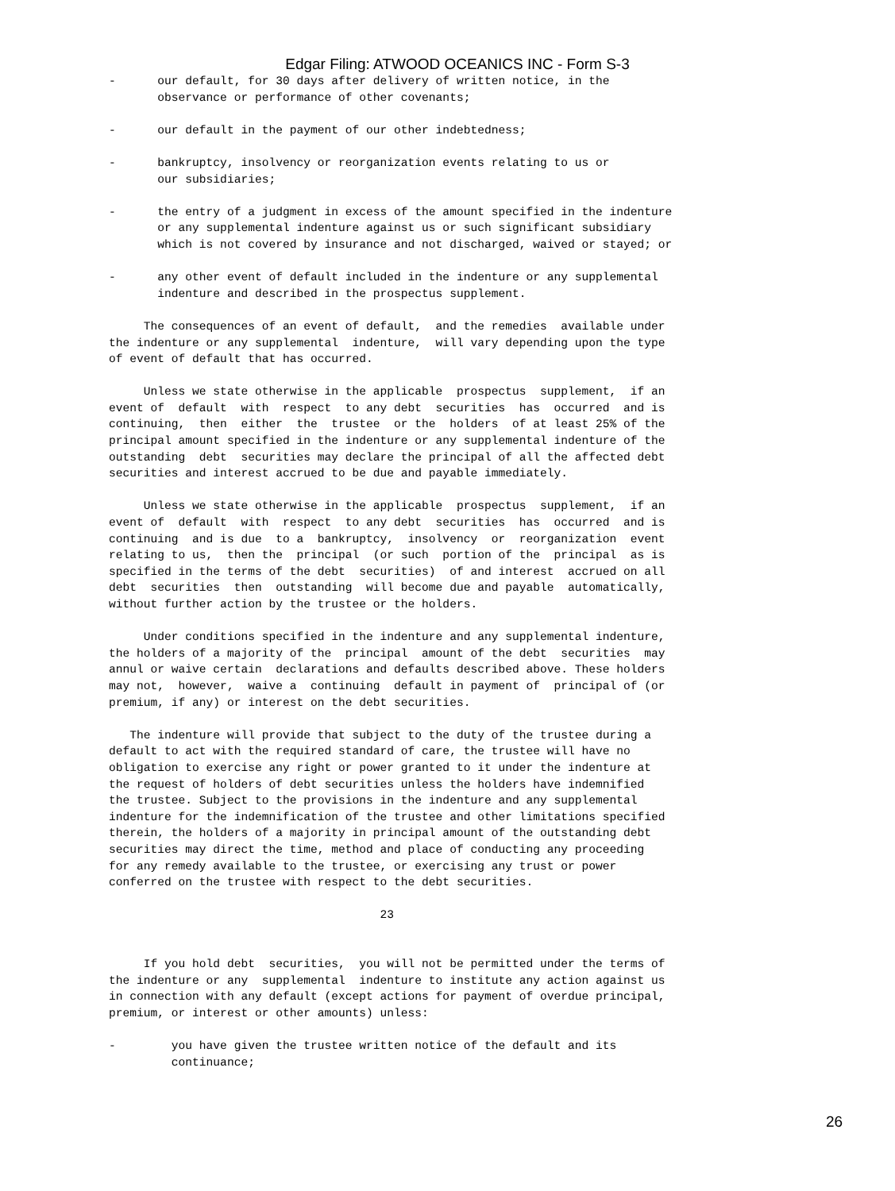Edgar Filing: ATWOOD OCEANICS INC - Form S-3
-      our default, for 30 days after delivery of written notice, in the
       observance or performance of other covenants;

-      our default in the payment of our other indebtedness;

-      bankruptcy, insolvency or reorganization events relating to us or
       our subsidiaries;

-      the entry of a judgment in excess of the amount specified in the indenture
       or any supplemental indenture against us or such significant subsidiary
       which is not covered by insurance and not discharged, waived or stayed; or

-      any other event of default included in the indenture or any supplemental
       indenture and described in the prospectus supplement.

     The consequences of an event of default,  and the remedies  available under
the indenture or any supplemental  indenture,  will vary depending upon the type
of event of default that has occurred.

     Unless we state otherwise in the applicable  prospectus  supplement,  if an
event of  default  with  respect  to any debt  securities  has  occurred  and is
continuing,  then  either  the  trustee  or the  holders  of at least 25% of the
principal amount specified in the indenture or any supplemental indenture of the
outstanding  debt  securities may declare the principal of all the affected debt
securities and interest accrued to be due and payable immediately.

     Unless we state otherwise in the applicable  prospectus  supplement,  if an
event of  default  with  respect  to any debt  securities  has  occurred  and is
continuing  and is due  to a  bankruptcy,  insolvency  or  reorganization  event
relating to us,  then the  principal  (or such  portion of the  principal  as is
specified in the terms of the debt  securities)  of and interest  accrued on all
debt  securities  then  outstanding  will become due and payable  automatically,
without further action by the trustee or the holders.

     Under conditions specified in the indenture and any supplemental indenture,
the holders of a majority of the  principal  amount of the debt  securities  may
annul or waive certain  declarations and defaults described above. These holders
may not,  however,  waive a  continuing  default in payment of  principal of (or
premium, if any) or interest on the debt securities.

   The indenture will provide that subject to the duty of the trustee during a
default to act with the required standard of care, the trustee will have no
obligation to exercise any right or power granted to it under the indenture at
the request of holders of debt securities unless the holders have indemnified
the trustee. Subject to the provisions in the indenture and any supplemental
indenture for the indemnification of the trustee and other limitations specified
therein, the holders of a majority in principal amount of the outstanding debt
securities may direct the time, method and place of conducting any proceeding
for any remedy available to the trustee, or exercising any trust or power
conferred on the trustee with respect to the debt securities.

                                       23


     If you hold debt  securities,  you will not be permitted under the terms of
the indenture or any  supplemental  indenture to institute any action against us
in connection with any default (except actions for payment of overdue principal,
premium, or interest or other amounts) unless:

-        you have given the trustee written notice of the default and its
         continuance;
26